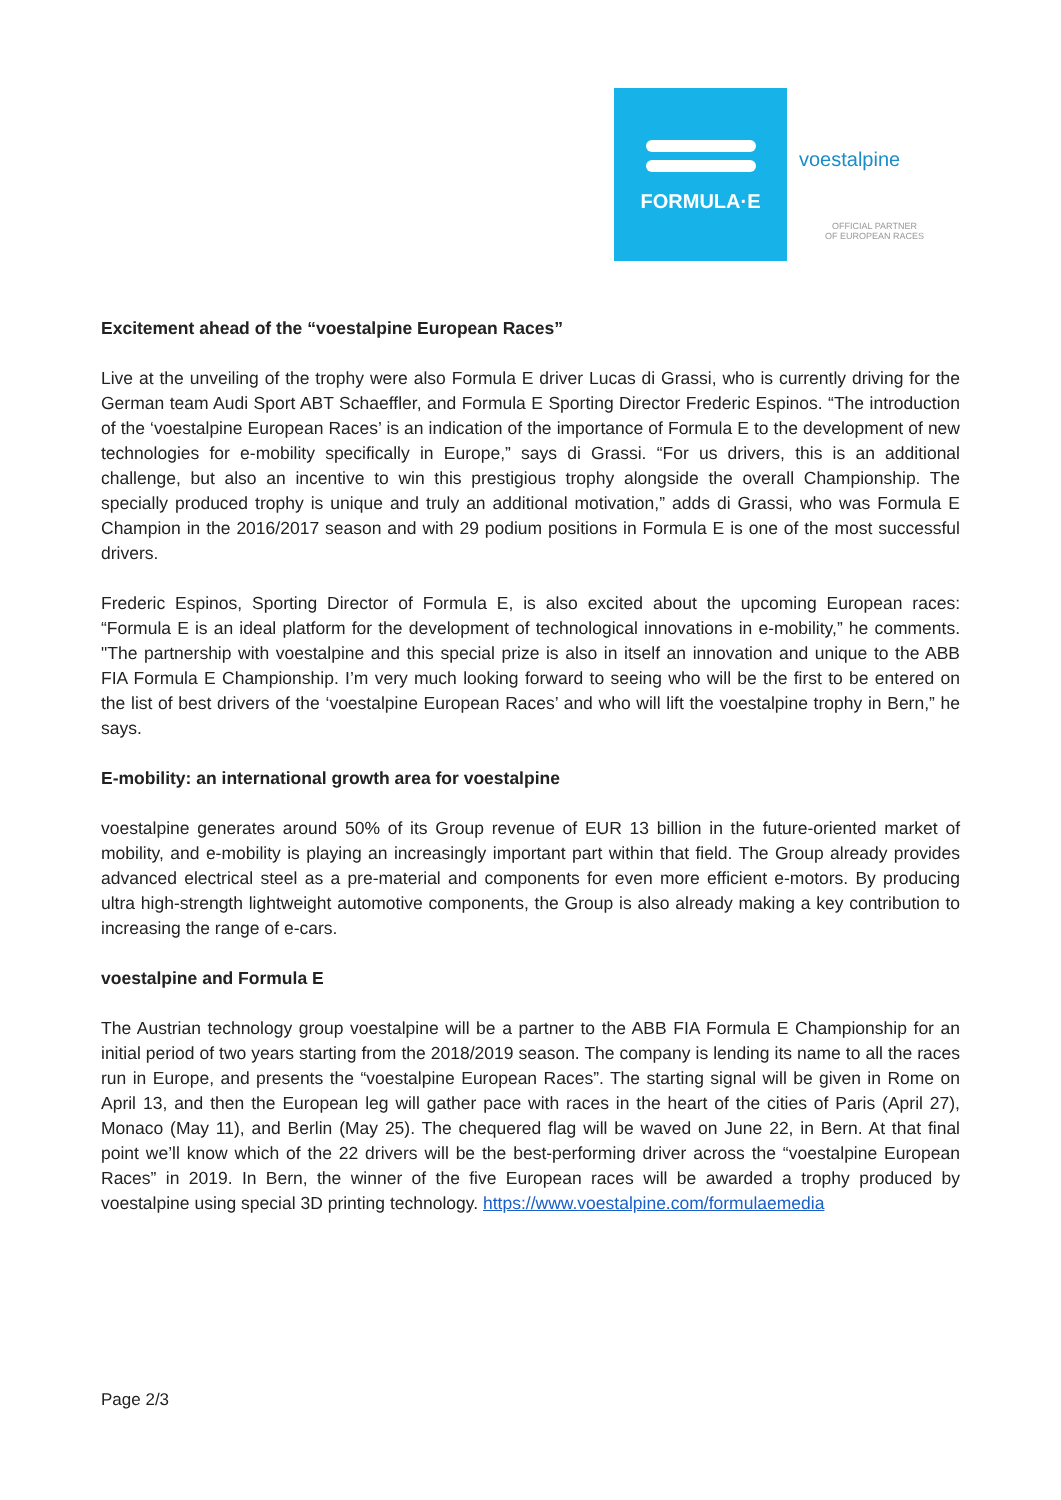FORMULA·E
voestalpine
OFFICIAL PARTNER
OF EUROPEAN RACES
Excitement ahead of the “voestalpine European Races”
Live at the unveiling of the trophy were also Formula E driver Lucas di Grassi, who is currently driving for the German team Audi Sport ABT Schaeffler, and Formula E Sporting Director Frederic Espinos. “The introduction of the ‘voestalpine European Races’ is an indication of the importance of Formula E to the development of new technologies for e-mobility specifically in Europe,” says di Grassi. “For us drivers, this is an additional challenge, but also an incentive to win this prestigious trophy alongside the overall Championship. The specially produced trophy is unique and truly an additional motivation,” adds di Grassi, who was Formula E Champion in the 2016/2017 season and with 29 podium positions in Formula E is one of the most successful drivers.
Frederic Espinos, Sporting Director of Formula E, is also excited about the upcoming European races: “Formula E is an ideal platform for the development of technological innovations in e-mobility,” he comments. "The partnership with voestalpine and this special prize is also in itself an innovation and unique to the ABB FIA Formula E Championship. I’m very much looking forward to seeing who will be the first to be entered on the list of best drivers of the ‘voestalpine European Races’ and who will lift the voestalpine trophy in Bern,” he says.
E-mobility: an international growth area for voestalpine
voestalpine generates around 50% of its Group revenue of EUR 13 billion in the future-oriented market of mobility, and e-mobility is playing an increasingly important part within that field. The Group already provides advanced electrical steel as a pre-material and components for even more efficient e-motors. By producing ultra high-strength lightweight automotive components, the Group is also already making a key contribution to increasing the range of e-cars.
voestalpine and Formula E
The Austrian technology group voestalpine will be a partner to the ABB FIA Formula E Championship for an initial period of two years starting from the 2018/2019 season. The company is lending its name to all the races run in Europe, and presents the “voestalpine European Races”. The starting signal will be given in Rome on April 13, and then the European leg will gather pace with races in the heart of the cities of Paris (April 27), Monaco (May 11), and Berlin (May 25). The chequered flag will be waved on June 22, in Bern. At that final point we’ll know which of the 22 drivers will be the best-performing driver across the “voestalpine European Races” in 2019. In Bern, the winner of the five European races will be awarded a trophy produced by voestalpine using special 3D printing technology. https://www.voestalpine.com/formulaemedia
Page 2/3